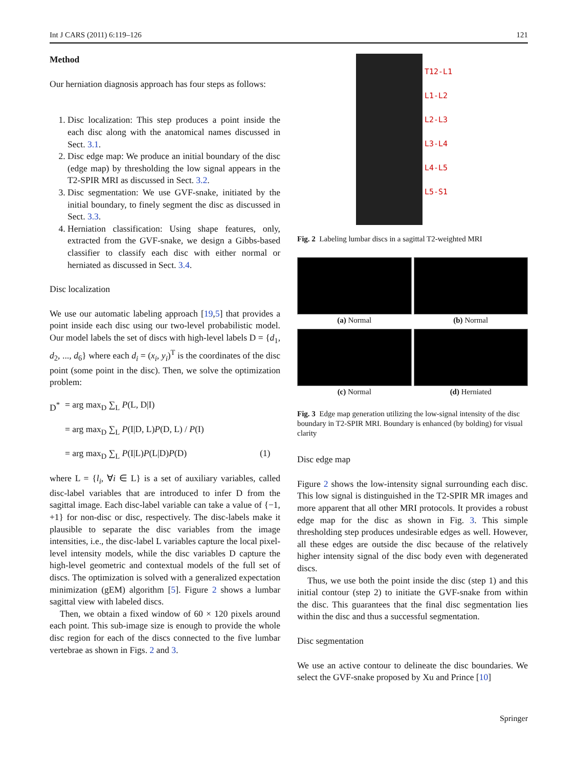Int J CARS (2011) 6:119–126 121
Method
Our herniation diagnosis approach has four steps as follows:
1. Disc localization: This step produces a point inside the each disc along with the anatomical names discussed in Sect. 3.1.
2. Disc edge map: We produce an initial boundary of the disc (edge map) by thresholding the low signal appears in the T2-SPIR MRI as discussed in Sect. 3.2.
3. Disc segmentation: We use GVF-snake, initiated by the initial boundary, to finely segment the disc as discussed in Sect. 3.3.
4. Herniation classification: Using shape features, only, extracted from the GVF-snake, we design a Gibbs-based classifier to classify each disc with either normal or herniated as discussed in Sect. 3.4.
Disc localization
We use our automatic labeling approach [19,5] that provides a point inside each disc using our two-level probabilistic model. Our model labels the set of discs with high-level labels D = {d<sub>1</sub>, d<sub>2</sub>, ..., d<sub>6</sub>} where each d<sub>i</sub> = (x<sub>i</sub>, y<sub>i</sub>)<sup>T</sup> is the coordinates of the disc point (some point in the disc). Then, we solve the optimization problem:
D<sup>*</sup> = arg max<sub>D</sub> ∑<sub>L</sub> P(L, D|I) = arg max<sub>D</sub> ∑<sub>L</sub> P(I|D, L)P(D, L) / P(I) = arg max<sub>D</sub> ∑<sub>L</sub> P(I|L)P(L|D)P(D) (1)
where L = {l<sub>i</sub>, ∀i ∈ L} is a set of auxiliary variables, called disc-label variables that are introduced to infer D from the sagittal image. Each disc-label variable can take a value of {−1, +1} for non-disc or disc, respectively. The disc-labels make it plausible to separate the disc variables from the image intensities, i.e., the disc-label L variables capture the local pixel-level intensity models, while the disc variables D capture the high-level geometric and contextual models of the full set of discs. The optimization is solved with a generalized expectation minimization (gEM) algorithm [5]. Figure 2 shows a lumbar sagittal view with labeled discs.
Then, we obtain a fixed window of 60 × 120 pixels around each point. This sub-image size is enough to provide the whole disc region for each of the discs connected to the five lumbar vertebrae as shown in Figs. 2 and 3.
T12-L1
L1-L2
L2-L3
L3-L4
L4-L5
L5-S1
Fig. 2 Labeling lumbar discs in a sagittal T2-weighted MRI
(a) Normal
(b) Normal
(c) Normal
(d) Herniated
Fig. 3 Edge map generation utilizing the low-signal intensity of the disc boundary in T2-SPIR MRI. Boundary is enhanced (by bolding) for visual clarity
Disc edge map
Figure 2 shows the low-intensity signal surrounding each disc. This low signal is distinguished in the T2-SPIR MR images and more apparent that all other MRI protocols. It provides a robust edge map for the disc as shown in Fig. 3. This simple thresholding step produces undesirable edges as well. However, all these edges are outside the disc because of the relatively higher intensity signal of the disc body even with degenerated discs.
Thus, we use both the point inside the disc (step 1) and this initial contour (step 2) to initiate the GVF-snake from within the disc. This guarantees that the final disc segmentation lies within the disc and thus a successful segmentation.
Disc segmentation
We use an active contour to delineate the disc boundaries. We select the GVF-snake proposed by Xu and Prince [10]
Springer